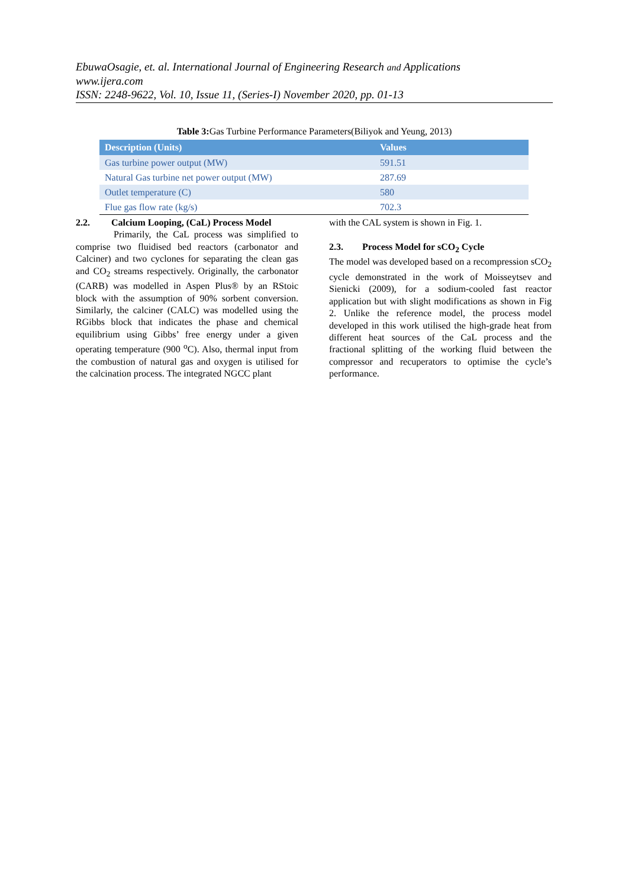EbuwaOsagie, et. al. International Journal of Engineering Research and Applications
www.ijera.com
ISSN: 2248-9622, Vol. 10, Issue 11, (Series-I) November 2020, pp. 01-13
Table 3: Gas Turbine Performance Parameters(Biliyok and Yeung, 2013)
| Description (Units) | Values |
| --- | --- |
| Gas turbine power output (MW) | 591.51 |
| Natural Gas turbine net power output (MW) | 287.69 |
| Outlet temperature (C) | 580 |
| Flue gas flow rate (kg/s) | 702.3 |
2.2. Calcium Looping, (CaL) Process Model
Primarily, the CaL process was simplified to comprise two fluidised bed reactors (carbonator and Calciner) and two cyclones for separating the clean gas and CO<sub>2</sub> streams respectively. Originally, the carbonator (CARB) was modelled in Aspen Plus® by an RStoic block with the assumption of 90% sorbent conversion. Similarly, the calciner (CALC) was modelled using the RGibbs block that indicates the phase and chemical equilibrium using Gibbs’ free energy under a given operating temperature (900 <sup>o</sup>C). Also, thermal input from the combustion of natural gas and oxygen is utilised for the calcination process. The integrated NGCC plant
with the CAL system is shown in Fig. 1.
2.3. Process Model for sCO<sub>2</sub> Cycle
The model was developed based on a recompression sCO<sub>2</sub> cycle demonstrated in the work of Moisseytsev and Sienicki (2009), for a sodium-cooled fast reactor application but with slight modifications as shown in Fig 2. Unlike the reference model, the process model developed in this work utilised the high-grade heat from different heat sources of the CaL process and the fractional splitting of the working fluid between the compressor and recuperators to optimise the cycle’s performance.